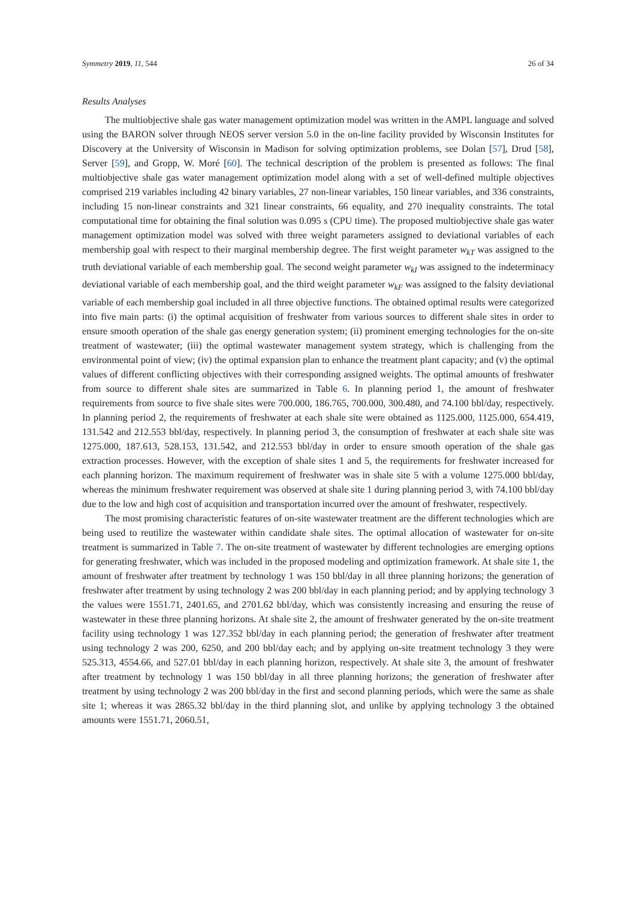Symmetry 2019, 11, 544 26 of 34
Results Analyses
The multiobjective shale gas water management optimization model was written in the AMPL language and solved using the BARON solver through NEOS server version 5.0 in the on-line facility provided by Wisconsin Institutes for Discovery at the University of Wisconsin in Madison for solving optimization problems, see Dolan [57], Drud [58], Server [59], and Gropp, W. Moré [60]. The technical description of the problem is presented as follows: The final multiobjective shale gas water management optimization model along with a set of well-defined multiple objectives comprised 219 variables including 42 binary variables, 27 non-linear variables, 150 linear variables, and 336 constraints, including 15 non-linear constraints and 321 linear constraints, 66 equality, and 270 inequality constraints. The total computational time for obtaining the final solution was 0.095 s (CPU time). The proposed multiobjective shale gas water management optimization model was solved with three weight parameters assigned to deviational variables of each membership goal with respect to their marginal membership degree. The first weight parameter w<sub>kT</sub> was assigned to the truth deviational variable of each membership goal. The second weight parameter w<sub>kI</sub> was assigned to the indeterminacy deviational variable of each membership goal, and the third weight parameter w<sub>kF</sub> was assigned to the falsity deviational variable of each membership goal included in all three objective functions. The obtained optimal results were categorized into five main parts: (i) the optimal acquisition of freshwater from various sources to different shale sites in order to ensure smooth operation of the shale gas energy generation system; (ii) prominent emerging technologies for the on-site treatment of wastewater; (iii) the optimal wastewater management system strategy, which is challenging from the environmental point of view; (iv) the optimal expansion plan to enhance the treatment plant capacity; and (v) the optimal values of different conflicting objectives with their corresponding assigned weights. The optimal amounts of freshwater from source to different shale sites are summarized in Table 6. In planning period 1, the amount of freshwater requirements from source to five shale sites were 700.000, 186.765, 700.000, 300.480, and 74.100 bbl/day, respectively. In planning period 2, the requirements of freshwater at each shale site were obtained as 1125.000, 1125.000, 654.419, 131.542 and 212.553 bbl/day, respectively. In planning period 3, the consumption of freshwater at each shale site was 1275.000, 187.613, 528.153, 131.542, and 212.553 bbl/day in order to ensure smooth operation of the shale gas extraction processes. However, with the exception of shale sites 1 and 5, the requirements for freshwater increased for each planning horizon. The maximum requirement of freshwater was in shale site 5 with a volume 1275.000 bbl/day, whereas the minimum freshwater requirement was observed at shale site 1 during planning period 3, with 74.100 bbl/day due to the low and high cost of acquisition and transportation incurred over the amount of freshwater, respectively.
The most promising characteristic features of on-site wastewater treatment are the different technologies which are being used to reutilize the wastewater within candidate shale sites. The optimal allocation of wastewater for on-site treatment is summarized in Table 7. The on-site treatment of wastewater by different technologies are emerging options for generating freshwater, which was included in the proposed modeling and optimization framework. At shale site 1, the amount of freshwater after treatment by technology 1 was 150 bbl/day in all three planning horizons; the generation of freshwater after treatment by using technology 2 was 200 bbl/day in each planning period; and by applying technology 3 the values were 1551.71, 2401.65, and 2701.62 bbl/day, which was consistently increasing and ensuring the reuse of wastewater in these three planning horizons. At shale site 2, the amount of freshwater generated by the on-site treatment facility using technology 1 was 127.352 bbl/day in each planning period; the generation of freshwater after treatment using technology 2 was 200, 6250, and 200 bbl/day each; and by applying on-site treatment technology 3 they were 525.313, 4554.66, and 527.01 bbl/day in each planning horizon, respectively. At shale site 3, the amount of freshwater after treatment by technology 1 was 150 bbl/day in all three planning horizons; the generation of freshwater after treatment by using technology 2 was 200 bbl/day in the first and second planning periods, which were the same as shale site 1; whereas it was 2865.32 bbl/day in the third planning slot, and unlike by applying technology 3 the obtained amounts were 1551.71, 2060.51,